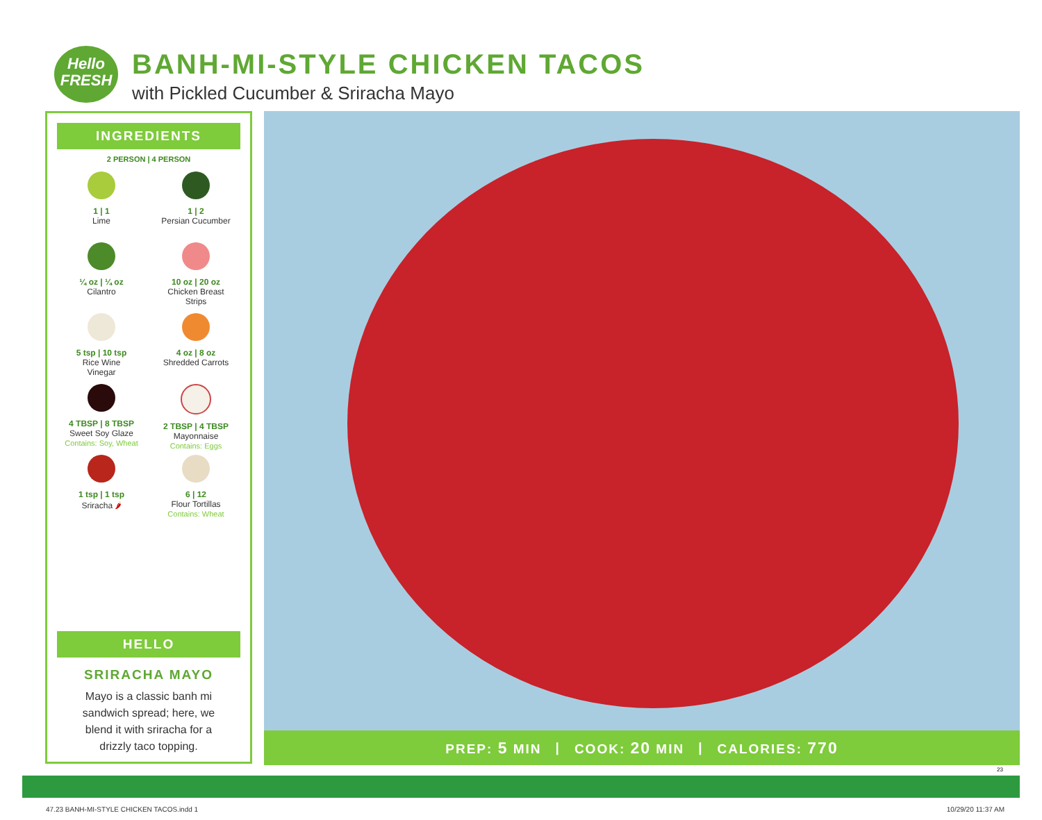Hello
FRESH
BANH-MI-STYLE CHICKEN TACOS
with Pickled Cucumber & Sriracha Mayo
INGREDIENTS
2 PERSON | 4 PERSON
1 | 1
Lime
1 | 2
Persian Cucumber
¼ oz | ¼ oz
Cilantro
10 oz | 20 oz
Chicken Breast
Strips
5 tsp | 10 tsp
Rice Wine
Vinegar
4 oz | 8 oz
Shredded Carrots
4 TBSP | 8 TBSP
Sweet Soy Glaze
Contains: Soy, Wheat
2 TBSP | 4 TBSP
Mayonnaise
Contains: Eggs
1 tsp | 1 tsp
Sriracha 🌶
6 | 12
Flour Tortillas
Contains: Wheat
HELLO
SRIRACHA MAYO
Mayo is a classic banh mi sandwich spread; here, we blend it with sriracha for a drizzly taco topping.
PREP: 5 MIN | COOK: 20 MIN | CALORIES: 770
23
47.23 BANH-MI-STYLE CHICKEN TACOS.indd 1
10/29/20 11:37 AM